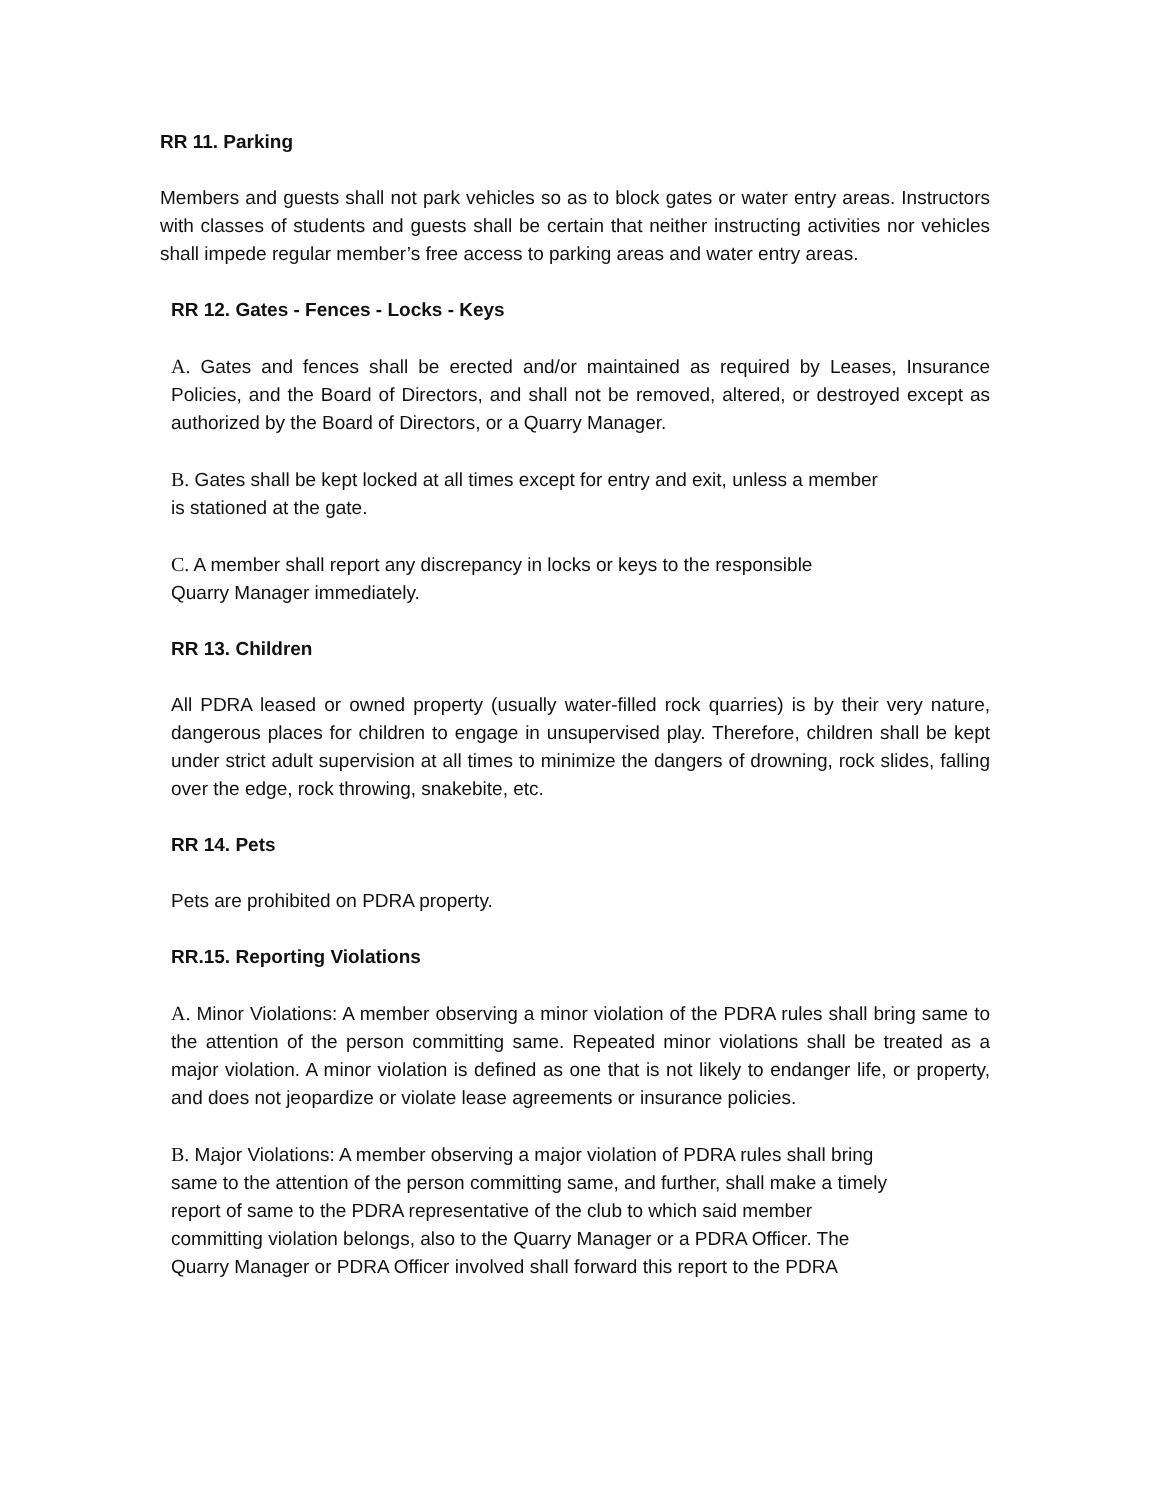RR 11. Parking
Members and guests shall not park vehicles so as to block gates or water entry areas. Instructors with classes of students and guests shall be certain that neither instructing activities nor vehicles shall impede regular member’s free access to parking areas and water entry areas.
RR 12. Gates - Fences - Locks - Keys
A. Gates and fences shall be erected and/or maintained as required by Leases, Insurance Policies, and the Board of Directors, and shall not be removed, altered, or destroyed except as authorized by the Board of Directors, or a Quarry Manager.
B. Gates shall be kept locked at all times except for entry and exit, unless a member
is stationed at the gate.
C. A member shall report any discrepancy in locks or keys to the responsible
Quarry Manager immediately.
RR 13. Children
All PDRA leased or owned property (usually water-filled rock quarries) is by their very nature, dangerous places for children to engage in unsupervised play. Therefore, children shall be kept under strict adult supervision at all times to minimize the dangers of drowning, rock slides, falling over the edge, rock throwing, snakebite, etc.
RR 14. Pets
Pets are prohibited on PDRA property.
RR.15. Reporting Violations
A. Minor Violations: A member observing a minor violation of the PDRA rules shall bring same to the attention of the person committing same. Repeated minor violations shall be treated as a major violation. A minor violation is defined as one that is not likely to endanger life, or property, and does not jeopardize or violate lease agreements or insurance policies.
B. Major Violations: A member observing a major violation of PDRA rules shall bring
same to the attention of the person committing same, and further, shall make a timely
report of same to the PDRA representative of the club to which said member
committing violation belongs, also to the Quarry Manager or a PDRA Officer. The
Quarry Manager or PDRA Officer involved shall forward this report to the PDRA